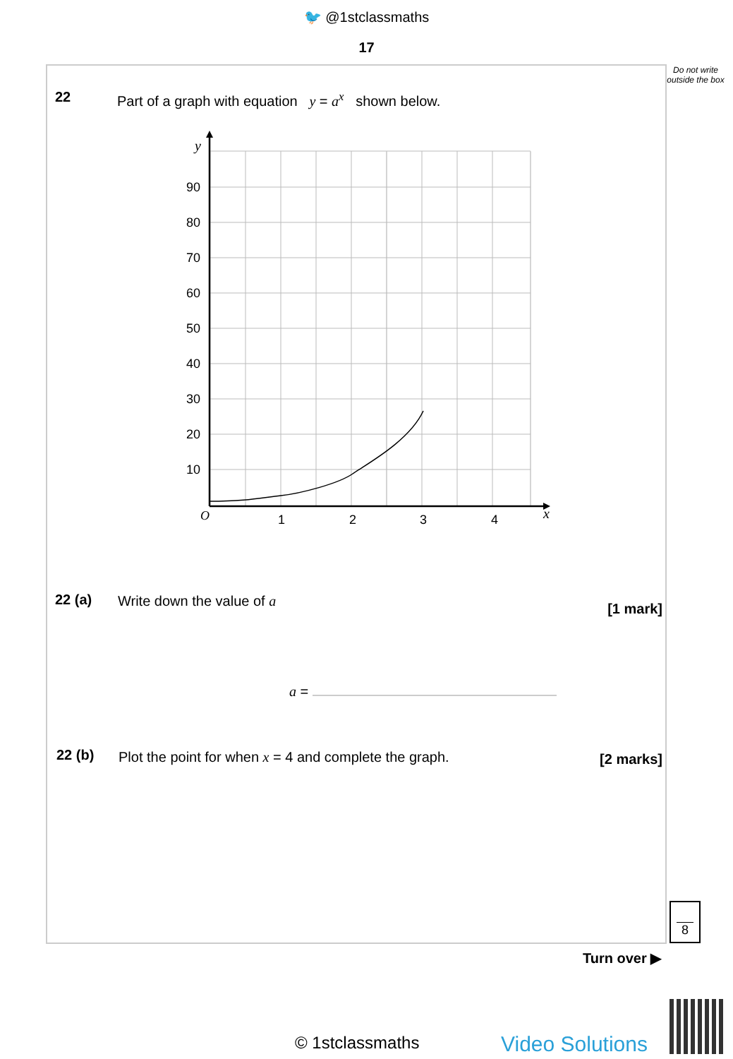🐦 @1stclassmaths
17
Do not write outside the box
22
Part of a graph with equation y = a<sup>x</sup> shown below.
90
80
70
60
50
40
30
20
10
1
2
3
4
O
y
x
22 (a) Write down the value of a [1 mark]
a =
22 (b)
Plot the point for when x = 4 and complete the graph.
[2 marks]
8
Turn over ▶
© 1stclassmaths Video Solutions